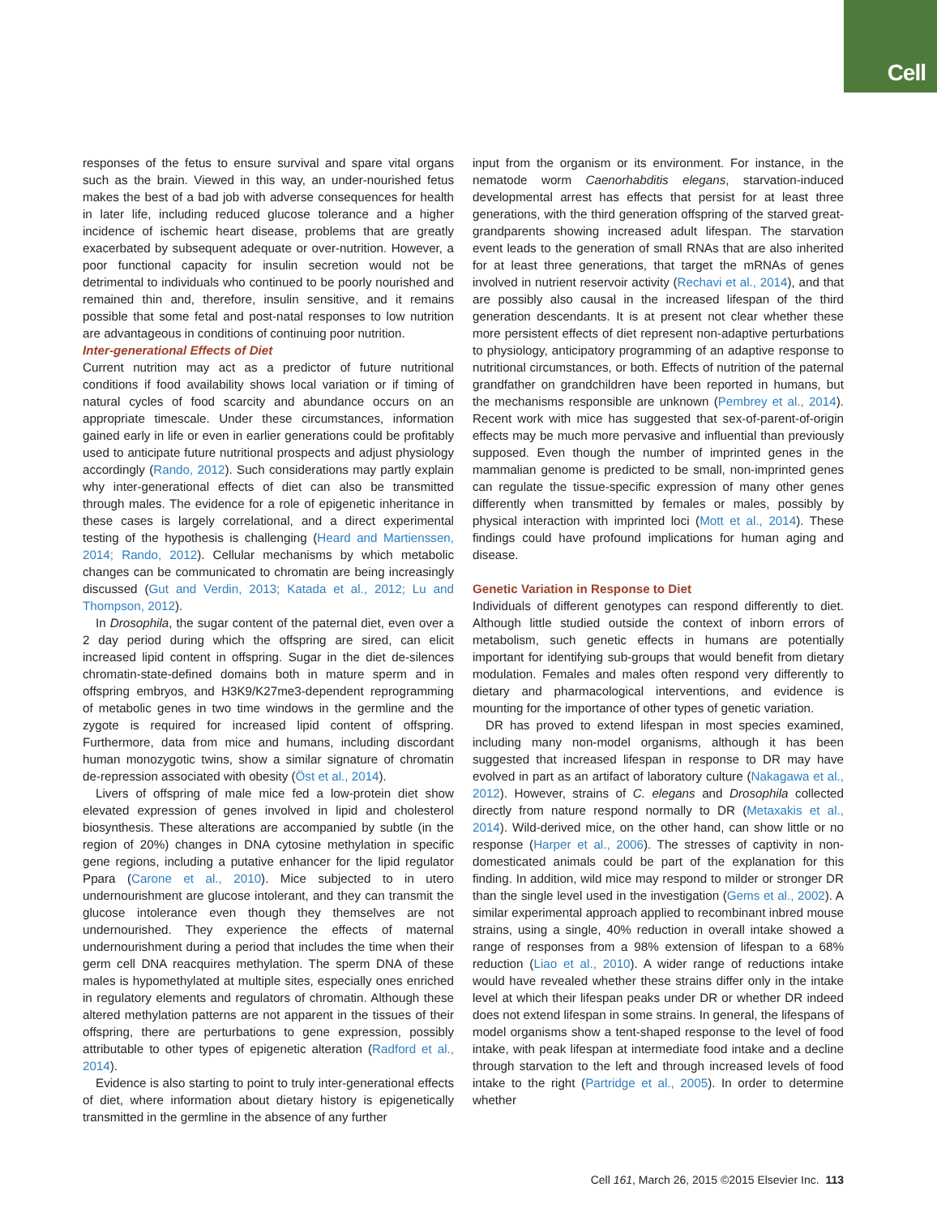Cell
responses of the fetus to ensure survival and spare vital organs such as the brain. Viewed in this way, an under-nourished fetus makes the best of a bad job with adverse consequences for health in later life, including reduced glucose tolerance and a higher incidence of ischemic heart disease, problems that are greatly exacerbated by subsequent adequate or over-nutrition. However, a poor functional capacity for insulin secretion would not be detrimental to individuals who continued to be poorly nourished and remained thin and, therefore, insulin sensitive, and it remains possible that some fetal and post-natal responses to low nutrition are advantageous in conditions of continuing poor nutrition.
Inter-generational Effects of Diet
Current nutrition may act as a predictor of future nutritional conditions if food availability shows local variation or if timing of natural cycles of food scarcity and abundance occurs on an appropriate timescale. Under these circumstances, information gained early in life or even in earlier generations could be profitably used to anticipate future nutritional prospects and adjust physiology accordingly (Rando, 2012). Such considerations may partly explain why inter-generational effects of diet can also be transmitted through males. The evidence for a role of epigenetic inheritance in these cases is largely correlational, and a direct experimental testing of the hypothesis is challenging (Heard and Martienssen, 2014; Rando, 2012). Cellular mechanisms by which metabolic changes can be communicated to chromatin are being increasingly discussed (Gut and Verdin, 2013; Katada et al., 2012; Lu and Thompson, 2012).
In Drosophila, the sugar content of the paternal diet, even over a 2 day period during which the offspring are sired, can elicit increased lipid content in offspring. Sugar in the diet de-silences chromatin-state-defined domains both in mature sperm and in offspring embryos, and H3K9/K27me3-dependent reprogramming of metabolic genes in two time windows in the germline and the zygote is required for increased lipid content of offspring. Furthermore, data from mice and humans, including discordant human monozygotic twins, show a similar signature of chromatin de-repression associated with obesity (Öst et al., 2014).
Livers of offspring of male mice fed a low-protein diet show elevated expression of genes involved in lipid and cholesterol biosynthesis. These alterations are accompanied by subtle (in the region of 20%) changes in DNA cytosine methylation in specific gene regions, including a putative enhancer for the lipid regulator Ppara (Carone et al., 2010). Mice subjected to in utero undernourishment are glucose intolerant, and they can transmit the glucose intolerance even though they themselves are not undernourished. They experience the effects of maternal undernourishment during a period that includes the time when their germ cell DNA reacquires methylation. The sperm DNA of these males is hypomethylated at multiple sites, especially ones enriched in regulatory elements and regulators of chromatin. Although these altered methylation patterns are not apparent in the tissues of their offspring, there are perturbations to gene expression, possibly attributable to other types of epigenetic alteration (Radford et al., 2014).
Evidence is also starting to point to truly inter-generational effects of diet, where information about dietary history is epigenetically transmitted in the germline in the absence of any further
input from the organism or its environment. For instance, in the nematode worm Caenorhabditis elegans, starvation-induced developmental arrest has effects that persist for at least three generations, with the third generation offspring of the starved great-grandparents showing increased adult lifespan. The starvation event leads to the generation of small RNAs that are also inherited for at least three generations, that target the mRNAs of genes involved in nutrient reservoir activity (Rechavi et al., 2014), and that are possibly also causal in the increased lifespan of the third generation descendants. It is at present not clear whether these more persistent effects of diet represent non-adaptive perturbations to physiology, anticipatory programming of an adaptive response to nutritional circumstances, or both. Effects of nutrition of the paternal grandfather on grandchildren have been reported in humans, but the mechanisms responsible are unknown (Pembrey et al., 2014). Recent work with mice has suggested that sex-of-parent-of-origin effects may be much more pervasive and influential than previously supposed. Even though the number of imprinted genes in the mammalian genome is predicted to be small, non-imprinted genes can regulate the tissue-specific expression of many other genes differently when transmitted by females or males, possibly by physical interaction with imprinted loci (Mott et al., 2014). These findings could have profound implications for human aging and disease.
Genetic Variation in Response to Diet
Individuals of different genotypes can respond differently to diet. Although little studied outside the context of inborn errors of metabolism, such genetic effects in humans are potentially important for identifying sub-groups that would benefit from dietary modulation. Females and males often respond very differently to dietary and pharmacological interventions, and evidence is mounting for the importance of other types of genetic variation.
DR has proved to extend lifespan in most species examined, including many non-model organisms, although it has been suggested that increased lifespan in response to DR may have evolved in part as an artifact of laboratory culture (Nakagawa et al., 2012). However, strains of C. elegans and Drosophila collected directly from nature respond normally to DR (Metaxakis et al., 2014). Wild-derived mice, on the other hand, can show little or no response (Harper et al., 2006). The stresses of captivity in non-domesticated animals could be part of the explanation for this finding. In addition, wild mice may respond to milder or stronger DR than the single level used in the investigation (Gems et al., 2002). A similar experimental approach applied to recombinant inbred mouse strains, using a single, 40% reduction in overall intake showed a range of responses from a 98% extension of lifespan to a 68% reduction (Liao et al., 2010). A wider range of reductions intake would have revealed whether these strains differ only in the intake level at which their lifespan peaks under DR or whether DR indeed does not extend lifespan in some strains. In general, the lifespans of model organisms show a tent-shaped response to the level of food intake, with peak lifespan at intermediate food intake and a decline through starvation to the left and through increased levels of food intake to the right (Partridge et al., 2005). In order to determine whether
Cell 161, March 26, 2015 ©2015 Elsevier Inc. 113